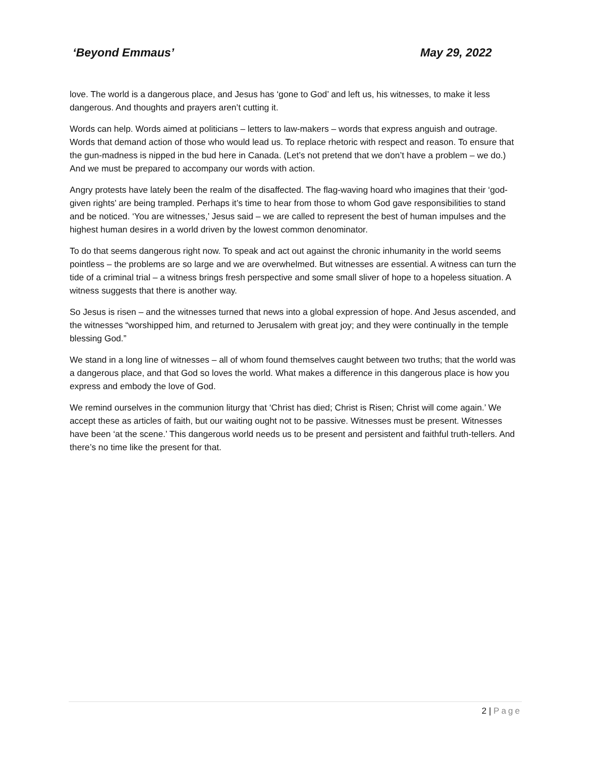‘Beyond Emmaus’ May 29, 2022
love. The world is a dangerous place, and Jesus has ‘gone to God’ and left us, his witnesses, to make it less dangerous. And thoughts and prayers aren’t cutting it.
Words can help. Words aimed at politicians – letters to law-makers – words that express anguish and outrage. Words that demand action of those who would lead us. To replace rhetoric with respect and reason. To ensure that the gun-madness is nipped in the bud here in Canada. (Let’s not pretend that we don’t have a problem – we do.) And we must be prepared to accompany our words with action.
Angry protests have lately been the realm of the disaffected. The flag-waving hoard who imagines that their ‘god-given rights’ are being trampled. Perhaps it’s time to hear from those to whom God gave responsibilities to stand and be noticed. ‘You are witnesses,’ Jesus said – we are called to represent the best of human impulses and the highest human desires in a world driven by the lowest common denominator.
To do that seems dangerous right now. To speak and act out against the chronic inhumanity in the world seems pointless – the problems are so large and we are overwhelmed. But witnesses are essential. A witness can turn the tide of a criminal trial – a witness brings fresh perspective and some small sliver of hope to a hopeless situation. A witness suggests that there is another way.
So Jesus is risen – and the witnesses turned that news into a global expression of hope. And Jesus ascended, and the witnesses “worshipped him, and returned to Jerusalem with great joy; and they were continually in the temple blessing God.”
We stand in a long line of witnesses – all of whom found themselves caught between two truths; that the world was a dangerous place, and that God so loves the world. What makes a difference in this dangerous place is how you express and embody the love of God.
We remind ourselves in the communion liturgy that ‘Christ has died; Christ is Risen; Christ will come again.’ We accept these as articles of faith, but our waiting ought not to be passive. Witnesses must be present. Witnesses have been ‘at the scene.’ This dangerous world needs us to be present and persistent and faithful truth-tellers. And there’s no time like the present for that.
2 | Page